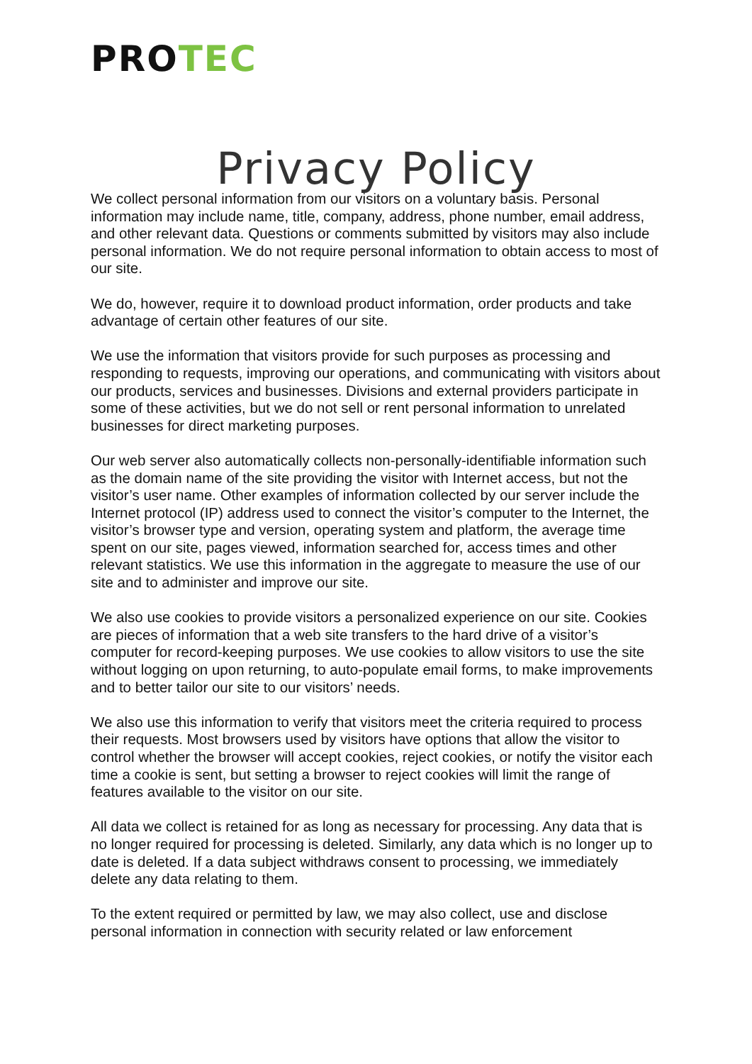PROTEC
Privacy Policy
We collect personal information from our visitors on a voluntary basis. Personal information may include name, title, company, address, phone number, email address, and other relevant data. Questions or comments submitted by visitors may also include personal information. We do not require personal information to obtain access to most of our site.
We do, however, require it to download product information, order products and take advantage of certain other features of our site.
We use the information that visitors provide for such purposes as processing and responding to requests, improving our operations, and communicating with visitors about our products, services and businesses. Divisions and external providers participate in some of these activities, but we do not sell or rent personal information to unrelated businesses for direct marketing purposes.
Our web server also automatically collects non-personally-identifiable information such as the domain name of the site providing the visitor with Internet access, but not the visitor’s user name. Other examples of information collected by our server include the Internet protocol (IP) address used to connect the visitor’s computer to the Internet, the visitor’s browser type and version, operating system and platform, the average time spent on our site, pages viewed, information searched for, access times and other relevant statistics. We use this information in the aggregate to measure the use of our site and to administer and improve our site.
We also use cookies to provide visitors a personalized experience on our site. Cookies are pieces of information that a web site transfers to the hard drive of a visitor’s computer for record-keeping purposes. We use cookies to allow visitors to use the site without logging on upon returning, to auto-populate email forms, to make improvements and to better tailor our site to our visitors’ needs.
We also use this information to verify that visitors meet the criteria required to process their requests. Most browsers used by visitors have options that allow the visitor to control whether the browser will accept cookies, reject cookies, or notify the visitor each time a cookie is sent, but setting a browser to reject cookies will limit the range of features available to the visitor on our site.
All data we collect is retained for as long as necessary for processing. Any data that is no longer required for processing is deleted. Similarly, any data which is no longer up to date is deleted. If a data subject withdraws consent to processing, we immediately delete any data relating to them.
To the extent required or permitted by law, we may also collect, use and disclose personal information in connection with security related or law enforcement